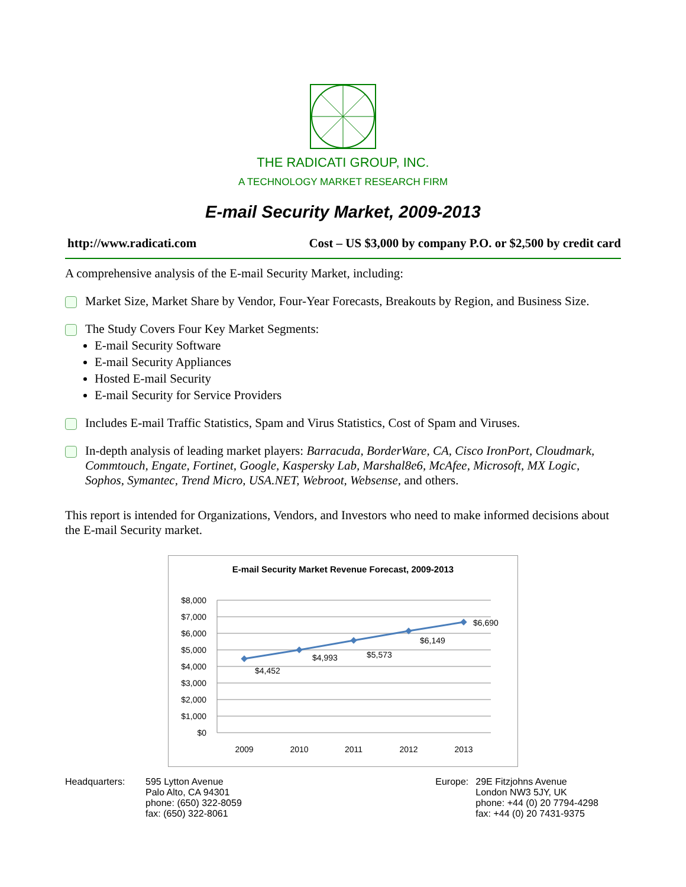THE RADICATI GROUP, INC.
A TECHNOLOGY MARKET RESEARCH FIRM
E-mail Security Market, 2009-2013
http://www.radicati.com Cost – US $3,000 by company P.O. or $2,500 by credit card
A comprehensive analysis of the E-mail Security Market, including:
Market Size, Market Share by Vendor, Four-Year Forecasts, Breakouts by Region, and Business Size.
The Study Covers Four Key Market Segments:
E-mail Security Software
E-mail Security Appliances
Hosted E-mail Security
E-mail Security for Service Providers
Includes E-mail Traffic Statistics, Spam and Virus Statistics, Cost of Spam and Viruses.
In-depth analysis of leading market players: Barracuda, BorderWare, CA, Cisco IronPort, Cloudmark, Commtouch, Engate, Fortinet, Google, Kaspersky Lab, Marshal8e6, McAfee, Microsoft, MX Logic, Sophos, Symantec, Trend Micro, USA.NET, Webroot, Websense, and others.
This report is intended for Organizations, Vendors, and Investors who need to make informed decisions about the E-mail Security market.
E-mail Security Market Revenue Forecast, 2009-2013
$8,000
$7,000
$6,000
$5,000
$4,000
$3,000
$2,000
$1,000
$0
$4,452
$4,993
$5,573
$6,149
$6,690
2009
2010
2011
2012
2013
Headquarters: 595 Lytton Avenue
Palo Alto, CA 94301
phone: (650) 322-8059
fax: (650) 322-8061
Europe: 29E Fitzjohns Avenue
London NW3 5JY, UK
phone: +44 (0) 20 7794-4298
fax: +44 (0) 20 7431-9375